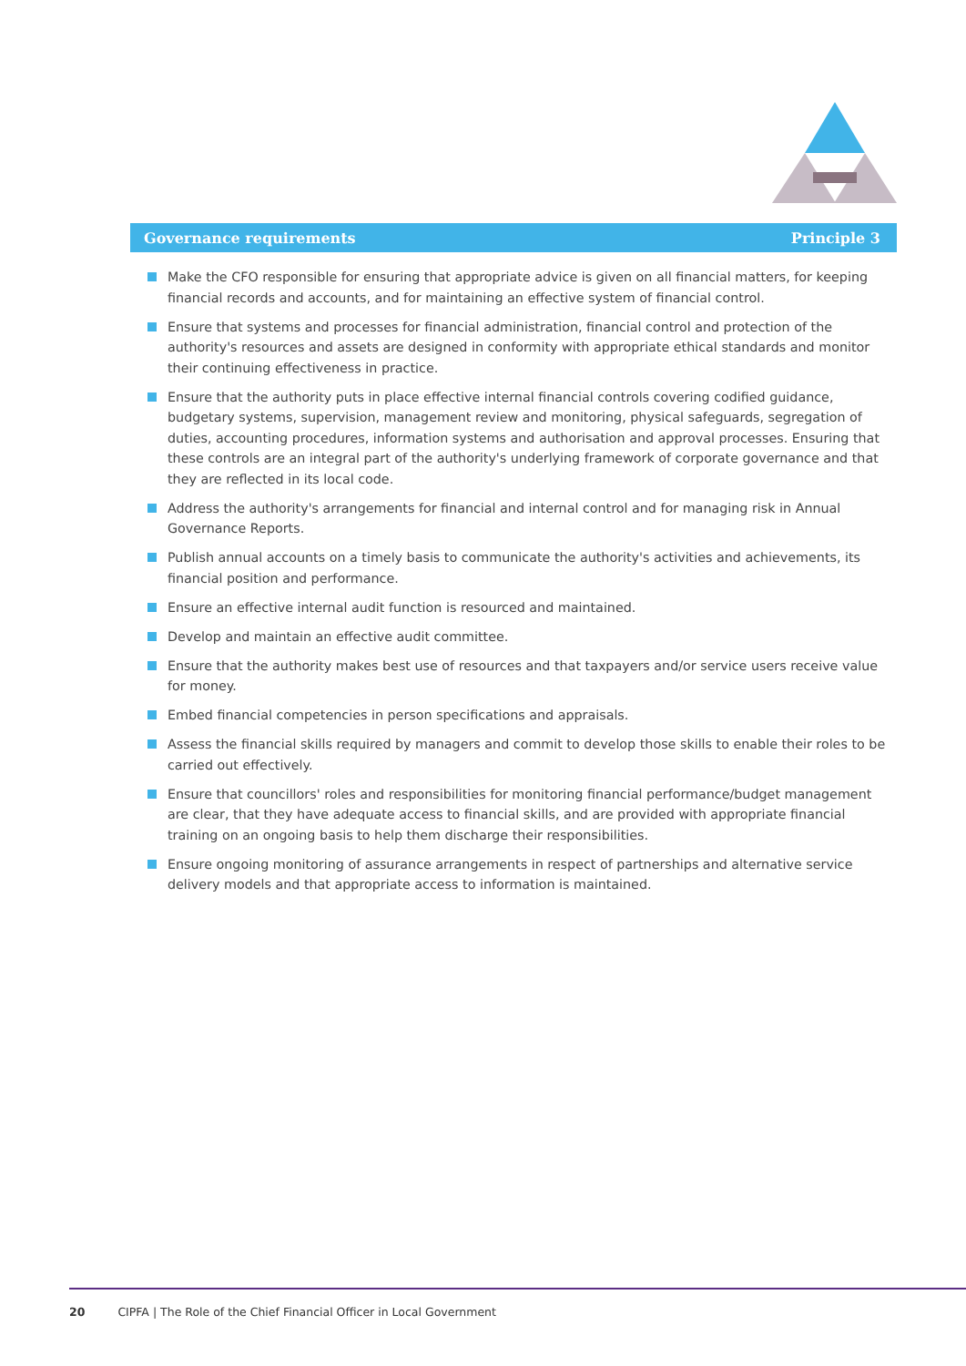Governance requirements Principle 3
Make the CFO responsible for ensuring that appropriate advice is given on all financial matters, for keeping financial records and accounts, and for maintaining an effective system of financial control.
Ensure that systems and processes for financial administration, financial control and protection of the authority's resources and assets are designed in conformity with appropriate ethical standards and monitor their continuing effectiveness in practice.
Ensure that the authority puts in place effective internal financial controls covering codified guidance, budgetary systems, supervision, management review and monitoring, physical safeguards, segregation of duties, accounting procedures, information systems and authorisation and approval processes. Ensuring that these controls are an integral part of the authority's underlying framework of corporate governance and that they are reflected in its local code.
Address the authority's arrangements for financial and internal control and for managing risk in Annual Governance Reports.
Publish annual accounts on a timely basis to communicate the authority's activities and achievements, its financial position and performance.
Ensure an effective internal audit function is resourced and maintained.
Develop and maintain an effective audit committee.
Ensure that the authority makes best use of resources and that taxpayers and/or service users receive value for money.
Embed financial competencies in person specifications and appraisals.
Assess the financial skills required by managers and commit to develop those skills to enable their roles to be carried out effectively.
Ensure that councillors' roles and responsibilities for monitoring financial performance/budget management are clear, that they have adequate access to financial skills, and are provided with appropriate financial training on an ongoing basis to help them discharge their responsibilities.
Ensure ongoing monitoring of assurance arrangements in respect of partnerships and alternative service delivery models and that appropriate access to information is maintained.
20 CIPFA | The Role of the Chief Financial Officer in Local Government